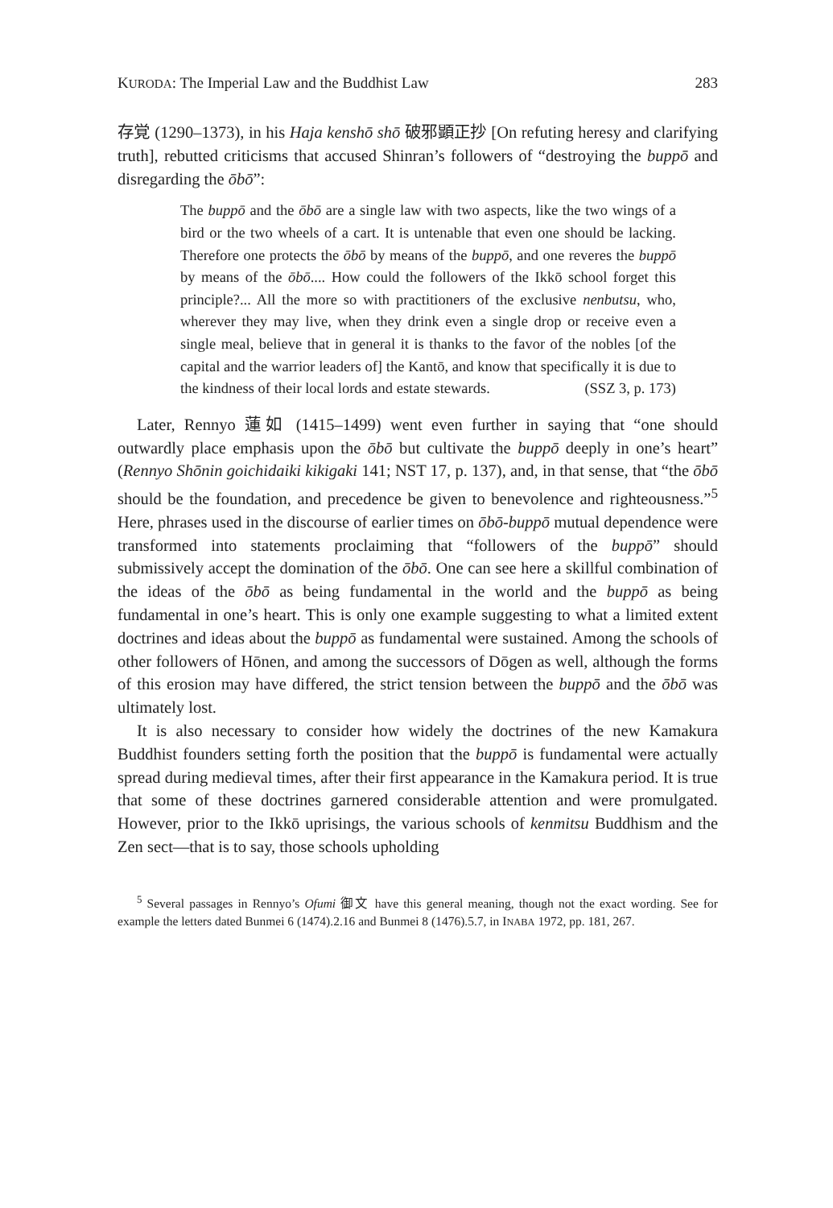KURODA: The Imperial Law and the Buddhist Law 283
存覚 (1290–1373), in his Haja kenshō shō 破邪顕正抄 [On refuting heresy and clarifying truth], rebutted criticisms that accused Shinran’s followers of “destroying the buppō and disregarding the ōbō”:
The buppō and the ōbō are a single law with two aspects, like the two wings of a bird or the two wheels of a cart. It is untenable that even one should be lacking. Therefore one protects the ōbō by means of the buppō, and one reveres the buppō by means of the ōbō.... How could the followers of the Ikkō school forget this principle?... All the more so with practitioners of the exclusive nenbutsu, who, wherever they may live, when they drink even a single drop or receive even a single meal, believe that in general it is thanks to the favor of the nobles [of the capital and the warrior leaders of] the Kantō, and know that specifically it is due to the kindness of their local lords and estate stewards. (SSZ 3, p. 173)
Later, Rennyo 蓮如 (1415–1499) went even further in saying that “one should outwardly place emphasis upon the ōbō but cultivate the buppō deeply in one’s heart” (Rennyo Shōnin goichidaiki kikigaki 141; NST 17, p. 137), and, in that sense, that “the ōbō should be the foundation, and precedence be given to benevolence and righteousness.”<sup>5</sup> Here, phrases used in the discourse of earlier times on ōbō-buppō mutual dependence were transformed into statements proclaiming that “followers of the buppō” should submissively accept the domination of the ōbō. One can see here a skillful combination of the ideas of the ōbō as being fundamental in the world and the buppō as being fundamental in one’s heart. This is only one example suggesting to what a limited extent doctrines and ideas about the buppō as fundamental were sustained. Among the schools of other followers of Hōnen, and among the successors of Dōgen as well, although the forms of this erosion may have differed, the strict tension between the buppō and the ōbō was ultimately lost.
It is also necessary to consider how widely the doctrines of the new Kamakura Buddhist founders setting forth the position that the buppō is fundamental were actually spread during medieval times, after their first appearance in the Kamakura period. It is true that some of these doctrines garnered considerable attention and were promulgated. However, prior to the Ikkō uprisings, the various schools of kenmitsu Buddhism and the Zen sect—that is to say, those schools upholding
<sup>5</sup> Several passages in Rennyo’s Ofumi 御文 have this general meaning, though not the exact wording. See for example the letters dated Bunmei 6 (1474).2.16 and Bunmei 8 (1476).5.7, in INABA 1972, pp. 181, 267.